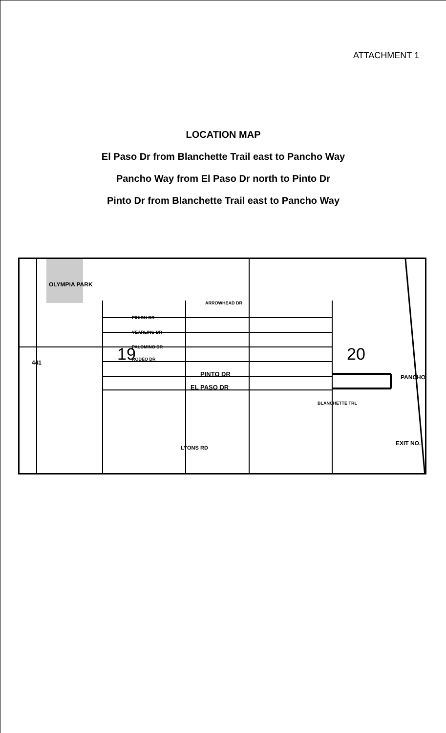ATTACHMENT 1
LOCATION MAP
El Paso Dr from Blanchette Trail east to Pancho Way
Pancho Way from El Paso Dr north to Pinto Dr
Pinto Dr from Blanchette Trail east to Pancho Way
OLYMPIA PARK
19 20
PINTO DR
EL PASO DR
441
PANCHO
LYONS RD
EXIT NO.
ARROWHEAD DR
PINION DR
YEARLING DR
PALOMINO DR
RODEO DR
BLANCHETTE TRL